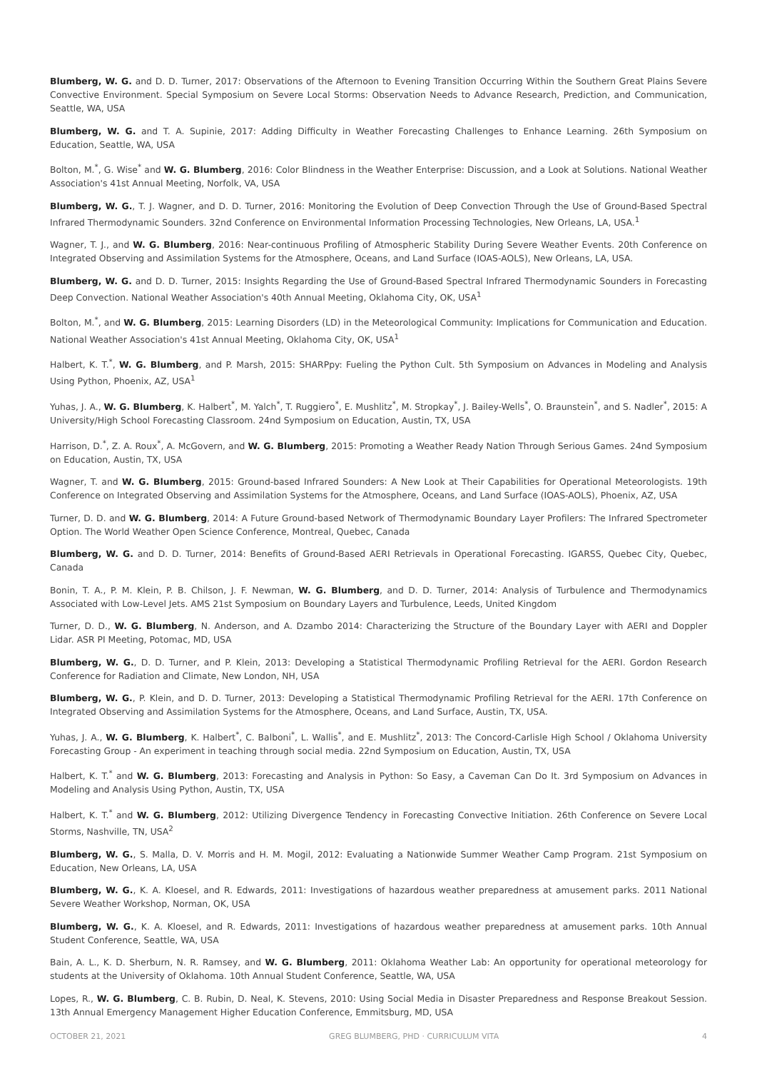Blumberg, W. G. and D. D. Turner, 2017: Observations of the Afternoon to Evening Transition Occurring Within the Southern Great Plains Severe Convective Environment. Special Symposium on Severe Local Storms: Observation Needs to Advance Research, Prediction, and Communication, Seattle, WA, USA
Blumberg, W. G. and T. A. Supinie, 2017: Adding Difficulty in Weather Forecasting Challenges to Enhance Learning. 26th Symposium on Education, Seattle, WA, USA
Bolton, M.<sup>*</sup>, G. Wise<sup>*</sup> and W. G. Blumberg, 2016: Color Blindness in the Weather Enterprise: Discussion, and a Look at Solutions. National Weather Association's 41st Annual Meeting, Norfolk, VA, USA
Blumberg, W. G., T. J. Wagner, and D. D. Turner, 2016: Monitoring the Evolution of Deep Convection Through the Use of Ground-Based Spectral Infrared Thermodynamic Sounders. 32nd Conference on Environmental Information Processing Technologies, New Orleans, LA, USA.<sup>1</sup>
Wagner, T. J., and W. G. Blumberg, 2016: Near-continuous Profiling of Atmospheric Stability During Severe Weather Events. 20th Conference on Integrated Observing and Assimilation Systems for the Atmosphere, Oceans, and Land Surface (IOAS-AOLS), New Orleans, LA, USA.
Blumberg, W. G. and D. D. Turner, 2015: Insights Regarding the Use of Ground-Based Spectral Infrared Thermodynamic Sounders in Forecasting Deep Convection. National Weather Association's 40th Annual Meeting, Oklahoma City, OK, USA<sup>1</sup>
Bolton, M.<sup>*</sup>, and W. G. Blumberg, 2015: Learning Disorders (LD) in the Meteorological Community: Implications for Communication and Education. National Weather Association's 41st Annual Meeting, Oklahoma City, OK, USA<sup>1</sup>
Halbert, K. T.<sup>*</sup>, W. G. Blumberg, and P. Marsh, 2015: SHARPpy: Fueling the Python Cult. 5th Symposium on Advances in Modeling and Analysis Using Python, Phoenix, AZ, USA<sup>1</sup>
Yuhas, J. A., W. G. Blumberg, K. Halbert<sup>*</sup>, M. Yalch<sup>*</sup>, T. Ruggiero<sup>*</sup>, E. Mushlitz<sup>*</sup>, M. Stropkay<sup>*</sup>, J. Bailey-Wells<sup>*</sup>, O. Braunstein<sup>*</sup>, and S. Nadler<sup>*</sup>, 2015: A University/High School Forecasting Classroom. 24nd Symposium on Education, Austin, TX, USA
Harrison, D.<sup>*</sup>, Z. A. Roux<sup>*</sup>, A. McGovern, and W. G. Blumberg, 2015: Promoting a Weather Ready Nation Through Serious Games. 24nd Symposium on Education, Austin, TX, USA
Wagner, T. and W. G. Blumberg, 2015: Ground-based Infrared Sounders: A New Look at Their Capabilities for Operational Meteorologists. 19th Conference on Integrated Observing and Assimilation Systems for the Atmosphere, Oceans, and Land Surface (IOAS-AOLS), Phoenix, AZ, USA
Turner, D. D. and W. G. Blumberg, 2014: A Future Ground-based Network of Thermodynamic Boundary Layer Profilers: The Infrared Spectrometer Option. The World Weather Open Science Conference, Montreal, Quebec, Canada
Blumberg, W. G. and D. D. Turner, 2014: Benefits of Ground-Based AERI Retrievals in Operational Forecasting. IGARSS, Quebec City, Quebec, Canada
Bonin, T. A., P. M. Klein, P. B. Chilson, J. F. Newman, W. G. Blumberg, and D. D. Turner, 2014: Analysis of Turbulence and Thermodynamics Associated with Low-Level Jets. AMS 21st Symposium on Boundary Layers and Turbulence, Leeds, United Kingdom
Turner, D. D., W. G. Blumberg, N. Anderson, and A. Dzambo 2014: Characterizing the Structure of the Boundary Layer with AERI and Doppler Lidar. ASR PI Meeting, Potomac, MD, USA
Blumberg, W. G., D. D. Turner, and P. Klein, 2013: Developing a Statistical Thermodynamic Profiling Retrieval for the AERI. Gordon Research Conference for Radiation and Climate, New London, NH, USA
Blumberg, W. G., P. Klein, and D. D. Turner, 2013: Developing a Statistical Thermodynamic Profiling Retrieval for the AERI. 17th Conference on Integrated Observing and Assimilation Systems for the Atmosphere, Oceans, and Land Surface, Austin, TX, USA.
Yuhas, J. A., W. G. Blumberg, K. Halbert<sup>*</sup>, C. Balboni<sup>*</sup>, L. Wallis<sup>*</sup>, and E. Mushlitz<sup>*</sup>, 2013: The Concord-Carlisle High School / Oklahoma University Forecasting Group - An experiment in teaching through social media. 22nd Symposium on Education, Austin, TX, USA
Halbert, K. T.<sup>*</sup> and W. G. Blumberg, 2013: Forecasting and Analysis in Python: So Easy, a Caveman Can Do It. 3rd Symposium on Advances in Modeling and Analysis Using Python, Austin, TX, USA
Halbert, K. T.<sup>*</sup> and W. G. Blumberg, 2012: Utilizing Divergence Tendency in Forecasting Convective Initiation. 26th Conference on Severe Local Storms, Nashville, TN, USA<sup>2</sup>
Blumberg, W. G., S. Malla, D. V. Morris and H. M. Mogil, 2012: Evaluating a Nationwide Summer Weather Camp Program. 21st Symposium on Education, New Orleans, LA, USA
Blumberg, W. G., K. A. Kloesel, and R. Edwards, 2011: Investigations of hazardous weather preparedness at amusement parks. 2011 National Severe Weather Workshop, Norman, OK, USA
Blumberg, W. G., K. A. Kloesel, and R. Edwards, 2011: Investigations of hazardous weather preparedness at amusement parks. 10th Annual Student Conference, Seattle, WA, USA
Bain, A. L., K. D. Sherburn, N. R. Ramsey, and W. G. Blumberg, 2011: Oklahoma Weather Lab: An opportunity for operational meteorology for students at the University of Oklahoma. 10th Annual Student Conference, Seattle, WA, USA
Lopes, R., W. G. Blumberg, C. B. Rubin, D. Neal, K. Stevens, 2010: Using Social Media in Disaster Preparedness and Response Breakout Session. 13th Annual Emergency Management Higher Education Conference, Emmitsburg, MD, USA
OCTOBER 21, 2021 GREG BLUMBERG, PHD · CURRICULUM VITA 4